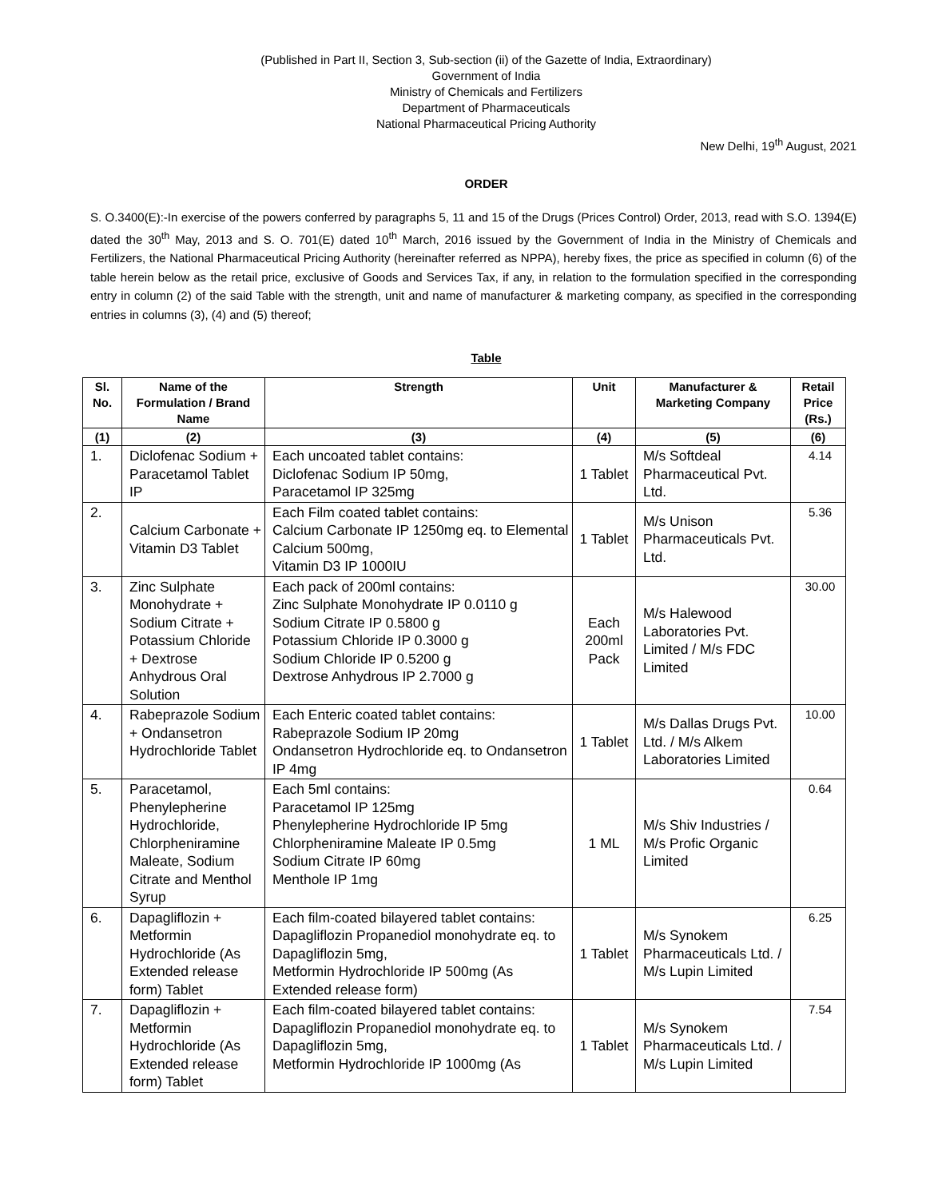(Published in Part II, Section 3, Sub-section (ii) of the Gazette of India, Extraordinary)
Government of India
Ministry of Chemicals and Fertilizers
Department of Pharmaceuticals
National Pharmaceutical Pricing Authority
New Delhi, 19<sup>th</sup> August, 2021
ORDER
S. O.3400(E):-In exercise of the powers conferred by paragraphs 5, 11 and 15 of the Drugs (Prices Control) Order, 2013, read with S.O. 1394(E) dated the 30<sup>th</sup> May, 2013 and S. O. 701(E) dated 10<sup>th</sup> March, 2016 issued by the Government of India in the Ministry of Chemicals and Fertilizers, the National Pharmaceutical Pricing Authority (hereinafter referred as NPPA), hereby fixes, the price as specified in column (6) of the table herein below as the retail price, exclusive of Goods and Services Tax, if any, in relation to the formulation specified in the corresponding entry in column (2) of the said Table with the strength, unit and name of manufacturer & marketing company, as specified in the corresponding entries in columns (3), (4) and (5) thereof;
Table
| Sl. No. | Name of the Formulation / Brand Name | Strength | Unit | Manufacturer & Marketing Company | Retail Price (Rs.) |
| --- | --- | --- | --- | --- | --- |
| (1) | (2) | (3) | (4) | (5) | (6) |
| 1. | Diclofenac Sodium + Paracetamol Tablet IP | Each uncoated tablet contains: Diclofenac Sodium IP 50mg, Paracetamol IP 325mg | 1 Tablet | M/s Softdeal Pharmaceutical Pvt. Ltd. | 4.14 |
| 2. | Calcium Carbonate + Vitamin D3 Tablet | Each Film coated tablet contains: Calcium Carbonate IP 1250mg eq. to Elemental Calcium 500mg, Vitamin D3 IP 1000IU | 1 Tablet | M/s Unison Pharmaceuticals Pvt. Ltd. | 5.36 |
| 3. | Zinc Sulphate Monohydrate + Sodium Citrate + Potassium Chloride + Dextrose Anhydrous Oral Solution | Each pack of 200ml contains: Zinc Sulphate Monohydrate IP 0.0110 g Sodium Citrate IP 0.5800 g Potassium Chloride IP 0.3000 g Sodium Chloride IP 0.5200 g Dextrose Anhydrous IP 2.7000 g | Each 200ml Pack | M/s Halewood Laboratories Pvt. Limited / M/s FDC Limited | 30.00 |
| 4. | Rabeprazole Sodium + Ondansetron Hydrochloride Tablet | Each Enteric coated tablet contains: Rabeprazole Sodium IP 20mg Ondansetron Hydrochloride eq. to Ondansetron IP 4mg | 1 Tablet | M/s Dallas Drugs Pvt. Ltd. / M/s Alkem Laboratories Limited | 10.00 |
| 5. | Paracetamol, Phenylepherine Hydrochloride, Chlorpheniramine Maleate, Sodium Citrate and Menthol Syrup | Each 5ml contains: Paracetamol IP 125mg Phenylepherine Hydrochloride IP 5mg Chlorpheniramine Maleate IP 0.5mg Sodium Citrate IP 60mg Menthole IP 1mg | 1 ML | M/s Shiv Industries / M/s Profic Organic Limited | 0.64 |
| 6. | Dapagliflozin + Metformin Hydrochloride (As Extended release form) Tablet | Each film-coated bilayered tablet contains: Dapagliflozin Propanediol monohydrate eq. to Dapagliflozin 5mg, Metformin Hydrochloride IP 500mg (As Extended release form) | 1 Tablet | M/s Synokem Pharmaceuticals Ltd. / M/s Lupin Limited | 6.25 |
| 7. | Dapagliflozin + Metformin Hydrochloride (As Extended release form) Tablet | Each film-coated bilayered tablet contains: Dapagliflozin Propanediol monohydrate eq. to Dapagliflozin 5mg, Metformin Hydrochloride IP 1000mg (As | 1 Tablet | M/s Synokem Pharmaceuticals Ltd. / M/s Lupin Limited | 7.54 |